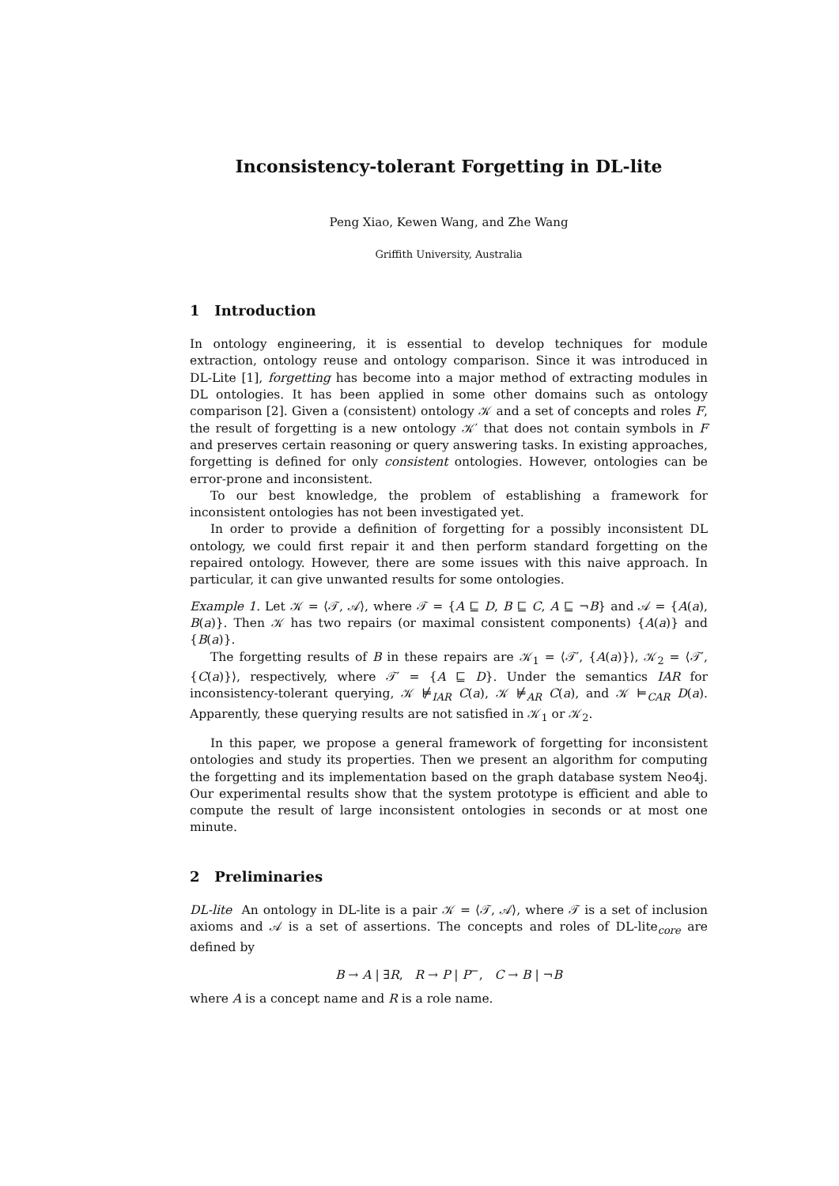Inconsistency-tolerant Forgetting in DL-lite
Peng Xiao, Kewen Wang, and Zhe Wang
Griffith University, Australia
1 Introduction
In ontology engineering, it is essential to develop techniques for module extraction, ontology reuse and ontology comparison. Since it was introduced in DL-Lite [1], forgetting has become into a major method of extracting modules in DL ontologies. It has been applied in some other domains such as ontology comparison [2]. Given a (consistent) ontology 𝒦 and a set of concepts and roles F, the result of forgetting is a new ontology 𝒦′ that does not contain symbols in F and preserves certain reasoning or query answering tasks. In existing approaches, forgetting is defined for only consistent ontologies. However, ontologies can be error-prone and inconsistent.
To our best knowledge, the problem of establishing a framework for inconsistent ontologies has not been investigated yet.
In order to provide a definition of forgetting for a possibly inconsistent DL ontology, we could first repair it and then perform standard forgetting on the repaired ontology. However, there are some issues with this naive approach. In particular, it can give unwanted results for some ontologies.
Example 1. Let 𝒦 = ⟨𝒯, 𝒜⟩, where 𝒯 = {A ⊑ D, B ⊑ C, A ⊑ ¬B} and 𝒜 = {A(a), B(a)}. Then 𝒦 has two repairs (or maximal consistent components) {A(a)} and {B(a)}.
The forgetting results of B in these repairs are 𝒦<sub>1</sub> = ⟨𝒯′, {A(a)}⟩, 𝒦<sub>2</sub> = ⟨𝒯′, {C(a)}⟩, respectively, where 𝒯′ = {A ⊑ D}. Under the semantics IAR for inconsistency-tolerant querying, 𝒦 ⊭<sub>IAR</sub> C(a), 𝒦 ⊭<sub>AR</sub> C(a), and 𝒦 ⊨<sub>CAR</sub> D(a). Apparently, these querying results are not satisfied in 𝒦<sub>1</sub> or 𝒦<sub>2</sub>.
In this paper, we propose a general framework of forgetting for inconsistent ontologies and study its properties. Then we present an algorithm for computing the forgetting and its implementation based on the graph database system Neo4j. Our experimental results show that the system prototype is efficient and able to compute the result of large inconsistent ontologies in seconds or at most one minute.
2 Preliminaries
DL-lite An ontology in DL-lite is a pair 𝒦 = ⟨𝒯, 𝒜⟩, where 𝒯 is a set of inclusion axioms and 𝒜 is a set of assertions. The concepts and roles of DL-lite<sub>core</sub> are defined by
B → A | ∃R, R → P | P<sup>−</sup>, C → B | ¬B
where A is a concept name and R is a role name.